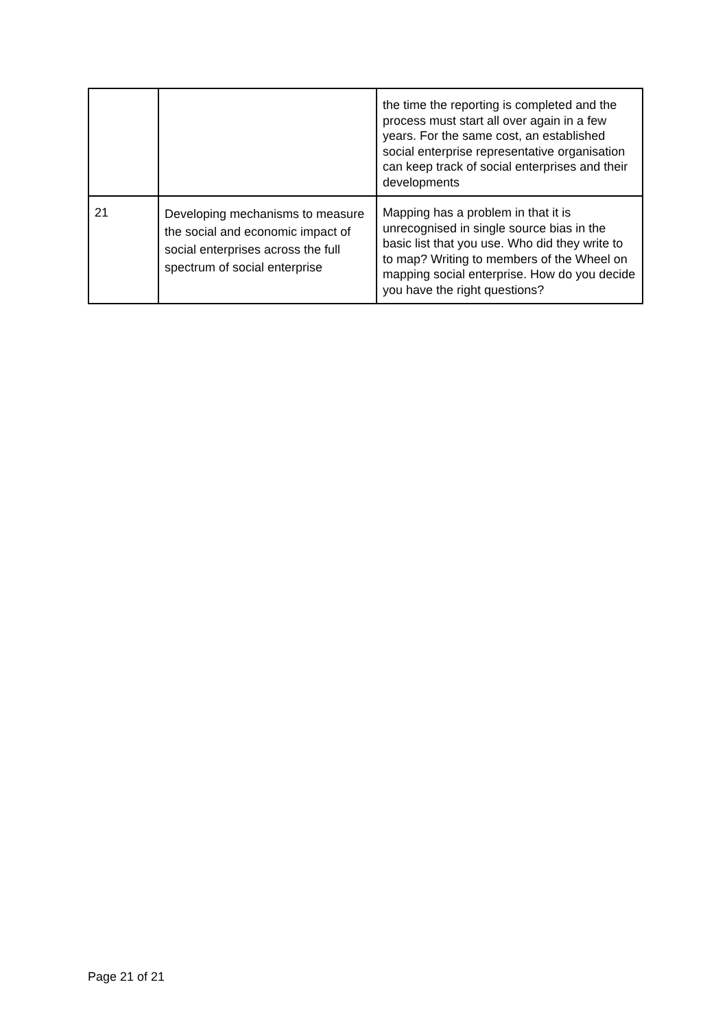| | | the time the reporting is completed and the process must start all over again in a few years. For the same cost, an established social enterprise representative organisation can keep track of social enterprises and their developments |
| 21 | Developing mechanisms to measure the social and economic impact of social enterprises across the full spectrum of social enterprise | Mapping has a problem in that it is unrecognised in single source bias in the basic list that you use. Who did they write to to map? Writing to members of the Wheel on mapping social enterprise. How do you decide you have the right questions? |
Page 21 of 21